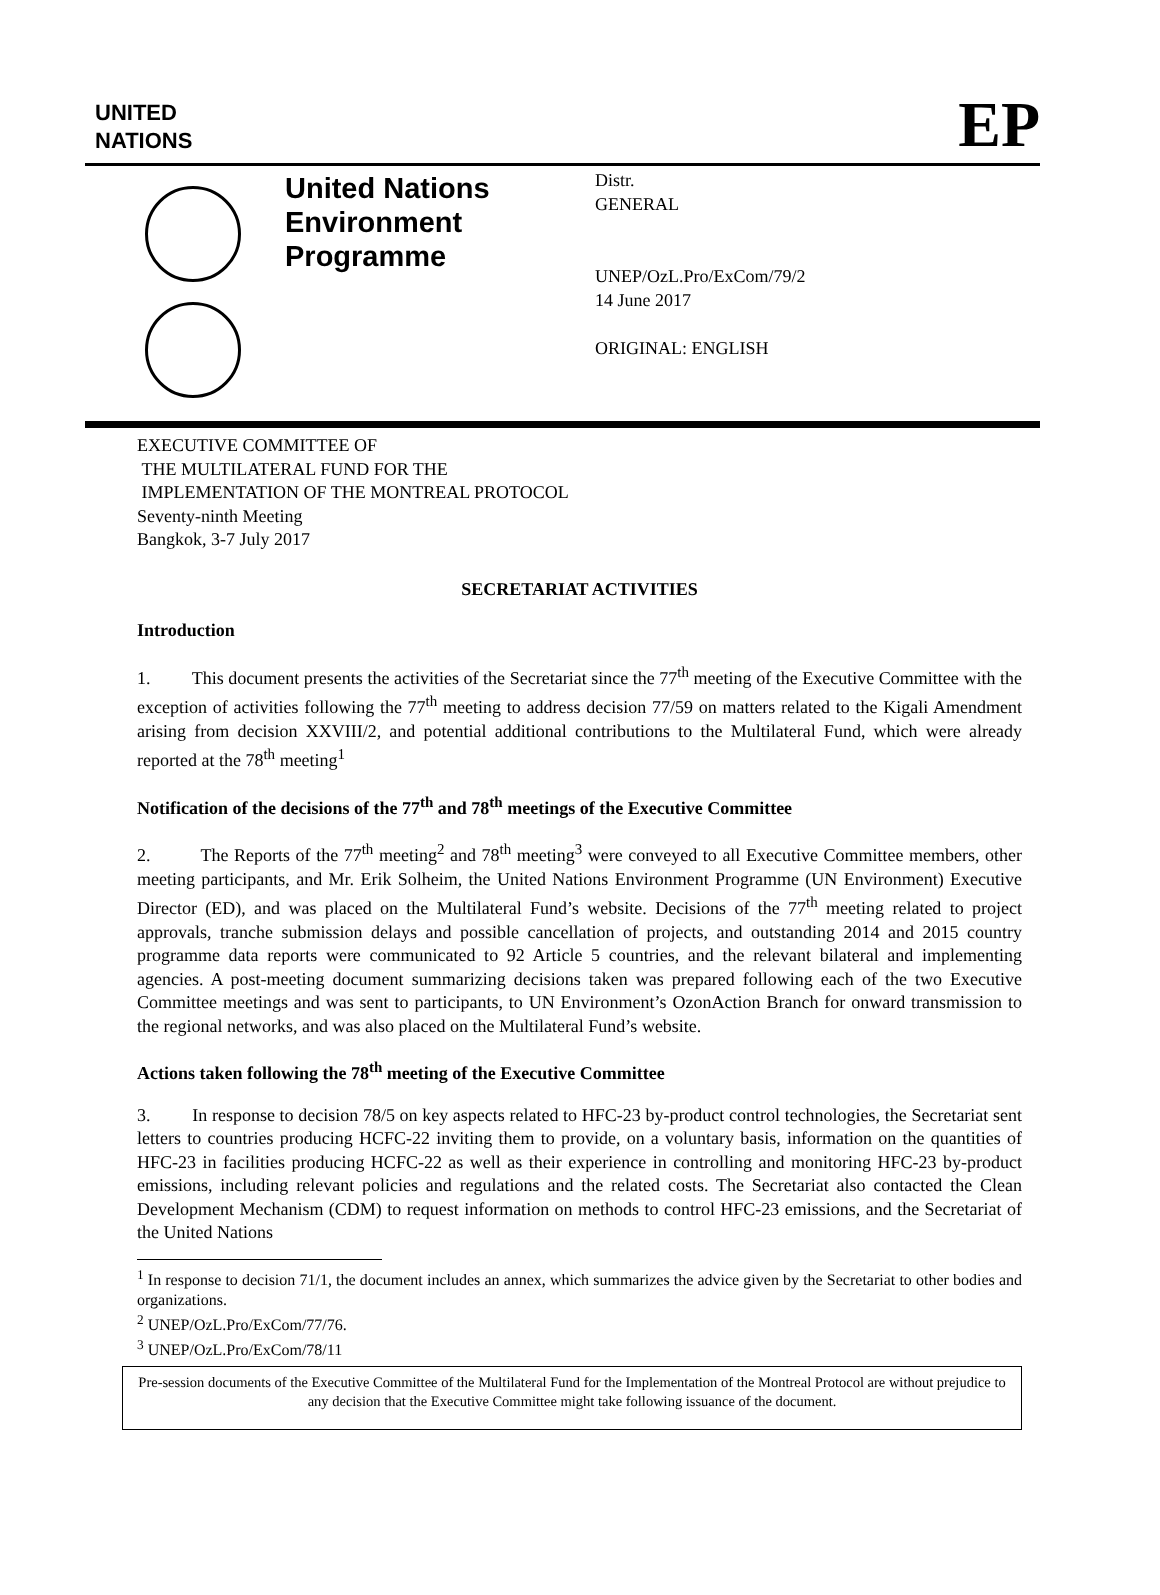UNITED
NATIONS
EP
United Nations Environment Programme
Distr.
GENERAL
UNEP/OzL.Pro/ExCom/79/2
14 June 2017
ORIGINAL: ENGLISH
EXECUTIVE COMMITTEE OF
THE MULTILATERAL FUND FOR THE
IMPLEMENTATION OF THE MONTREAL PROTOCOL
Seventy-ninth Meeting
Bangkok, 3-7 July 2017
SECRETARIAT ACTIVITIES
Introduction
1. This document presents the activities of the Secretariat since the 77<sup>th</sup> meeting of the Executive Committee with the exception of activities following the 77<sup>th</sup> meeting to address decision 77/59 on matters related to the Kigali Amendment arising from decision XXVIII/2, and potential additional contributions to the Multilateral Fund, which were already reported at the 78<sup>th</sup> meeting<sup>1</sup>
Notification of the decisions of the 77<sup>th</sup> and 78<sup>th</sup> meetings of the Executive Committee
2. The Reports of the 77<sup>th</sup> meeting<sup>2</sup> and 78<sup>th</sup> meeting<sup>3</sup> were conveyed to all Executive Committee members, other meeting participants, and Mr. Erik Solheim, the United Nations Environment Programme (UN Environment) Executive Director (ED), and was placed on the Multilateral Fund’s website. Decisions of the 77<sup>th</sup> meeting related to project approvals, tranche submission delays and possible cancellation of projects, and outstanding 2014 and 2015 country programme data reports were communicated to 92 Article 5 countries, and the relevant bilateral and implementing agencies. A post-meeting document summarizing decisions taken was prepared following each of the two Executive Committee meetings and was sent to participants, to UN Environment’s OzonAction Branch for onward transmission to the regional networks, and was also placed on the Multilateral Fund’s website.
Actions taken following the 78<sup>th</sup> meeting of the Executive Committee
3. In response to decision 78/5 on key aspects related to HFC-23 by-product control technologies, the Secretariat sent letters to countries producing HCFC-22 inviting them to provide, on a voluntary basis, information on the quantities of HFC-23 in facilities producing HCFC-22 as well as their experience in controlling and monitoring HFC-23 by-product emissions, including relevant policies and regulations and the related costs. The Secretariat also contacted the Clean Development Mechanism (CDM) to request information on methods to control HFC-23 emissions, and the Secretariat of the United Nations
<sup>1</sup> In response to decision 71/1, the document includes an annex, which summarizes the advice given by the Secretariat to other bodies and organizations.
<sup>2</sup> UNEP/OzL.Pro/ExCom/77/76.
<sup>3</sup> UNEP/OzL.Pro/ExCom/78/11
Pre-session documents of the Executive Committee of the Multilateral Fund for the Implementation of the Montreal Protocol are without prejudice to any decision that the Executive Committee might take following issuance of the document.